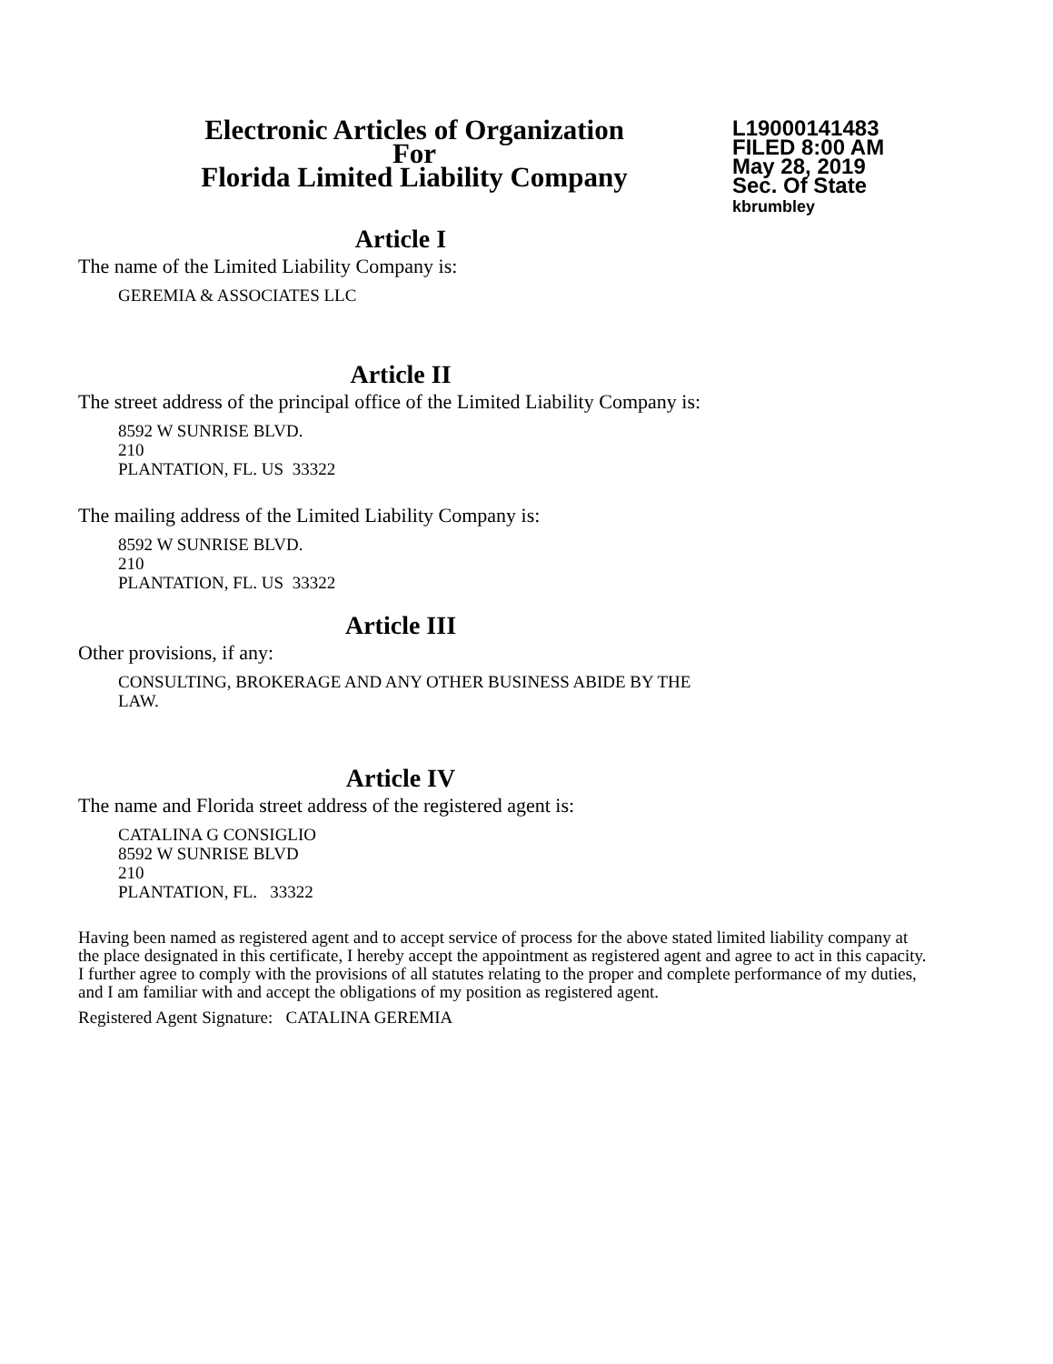Electronic Articles of Organization
For
Florida Limited Liability Company
L19000141483
FILED 8:00 AM
May 28, 2019
Sec. Of State
kbrumbley
Article I
The name of the Limited Liability Company is:
GEREMIA & ASSOCIATES LLC
Article II
The street address of the principal office of the Limited Liability Company is:
8592 W SUNRISE BLVD.
210
PLANTATION, FL. US 33322
The mailing address of the Limited Liability Company is:
8592 W SUNRISE BLVD.
210
PLANTATION, FL. US 33322
Article III
Other provisions, if any:
CONSULTING, BROKERAGE AND ANY OTHER BUSINESS ABIDE BY THE
LAW.
Article IV
The name and Florida street address of the registered agent is:
CATALINA G CONSIGLIO
8592 W SUNRISE BLVD
210
PLANTATION, FL. 33322
Having been named as registered agent and to accept service of process for the above stated limited liability company at the place designated in this certificate, I hereby accept the appointment as registered agent and agree to act in this capacity. I further agree to comply with the provisions of all statutes relating to the proper and complete performance of my duties, and I am familiar with and accept the obligations of my position as registered agent.
Registered Agent Signature: CATALINA GEREMIA